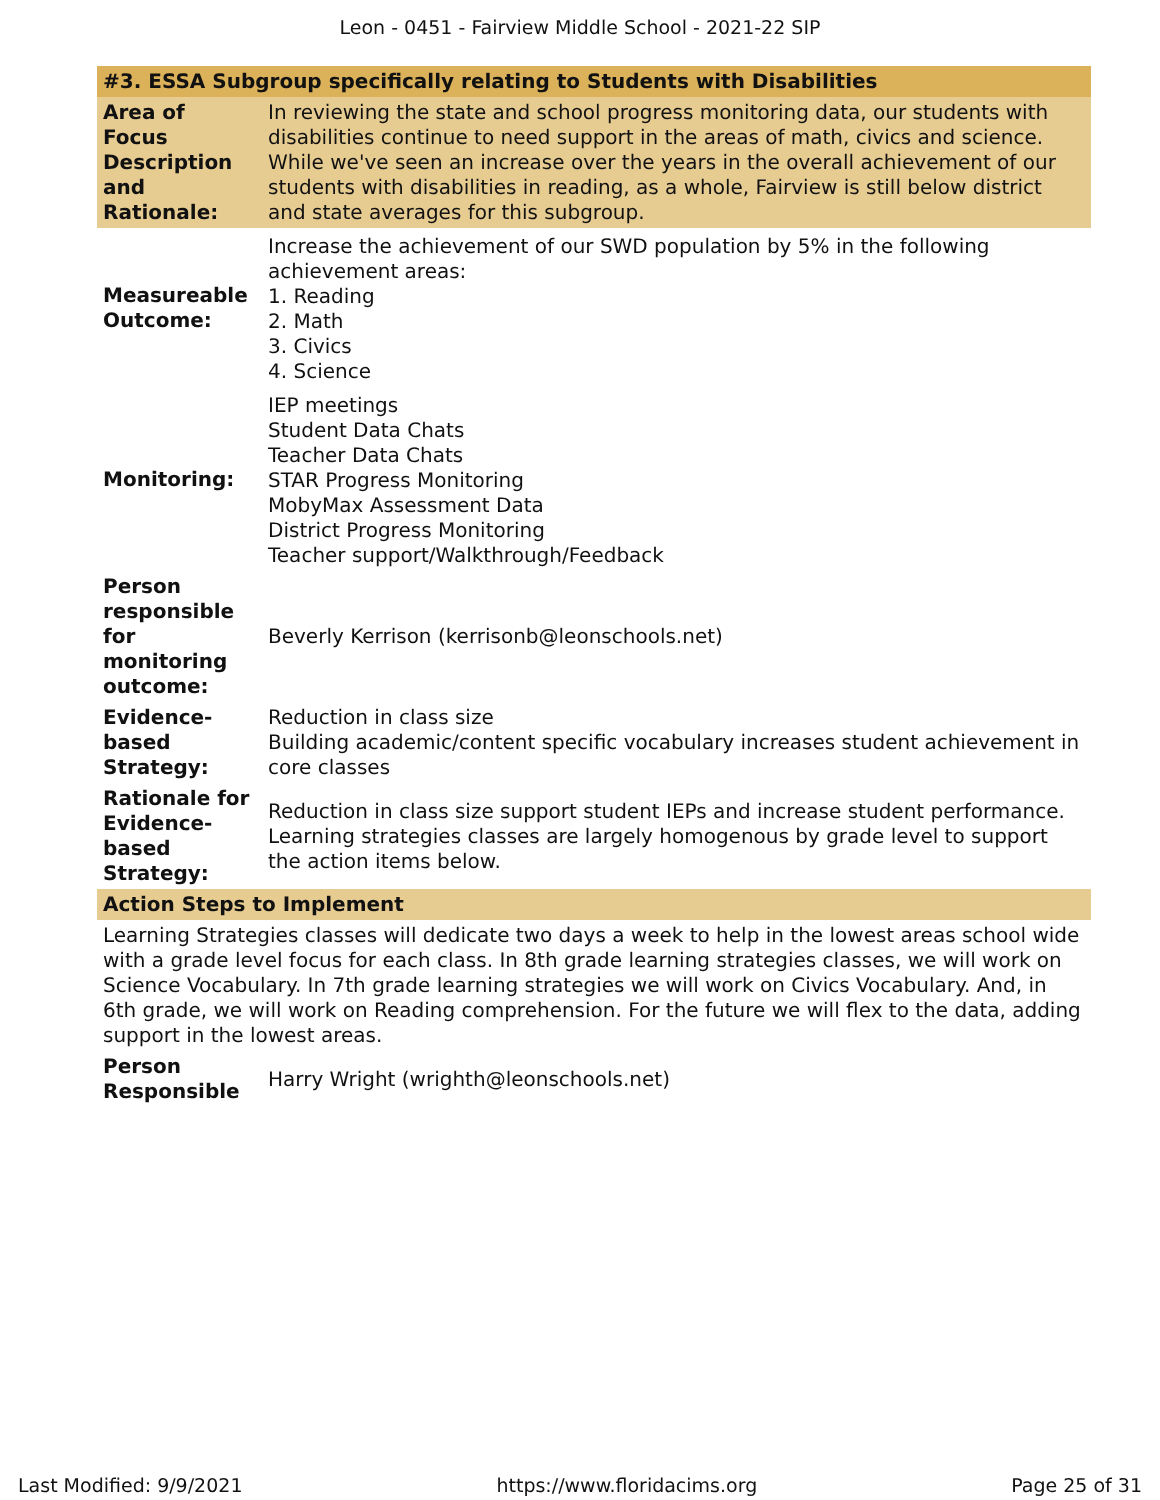Leon - 0451 - Fairview Middle School - 2021-22 SIP
| #3. ESSA Subgroup specifically relating to Students with Disabilities | |
| --- | --- |
| Area of Focus Description and Rationale: | In reviewing the state and school progress monitoring data, our students with disabilities continue to need support in the areas of math, civics and science. While we've seen an increase over the years in the overall achievement of our students with disabilities in reading, as a whole, Fairview is still below district and state averages for this subgroup. |
| Measureable Outcome: | Increase the achievement of our SWD population by 5% in the following achievement areas: 1. Reading 2. Math 3. Civics 4. Science |
| Monitoring: | IEP meetings Student Data Chats Teacher Data Chats STAR Progress Monitoring MobyMax Assessment Data District Progress Monitoring Teacher support/Walkthrough/Feedback |
| Person responsible for monitoring outcome: | Beverly Kerrison (kerrisonb@leonschools.net) |
| Evidence-based Strategy: | Reduction in class size Building academic/content specific vocabulary increases student achievement in core classes |
| Rationale for Evidence-based Strategy: | Reduction in class size support student IEPs and increase student performance. Learning strategies classes are largely homogenous by grade level to support the action items below. |
| Action Steps to Implement | |
| Learning Strategies classes will dedicate two days a week to help in the lowest areas school wide with a grade level focus for each class. In 8th grade learning strategies classes, we will work on Science Vocabulary. In 7th grade learning strategies we will work on Civics Vocabulary. And, in 6th grade, we will work on Reading comprehension. For the future we will flex to the data, adding support in the lowest areas. | |
| Person Responsible | Harry Wright (wrighth@leonschools.net) |
Last Modified: 9/9/2021 https://www.floridacims.org Page 25 of 31